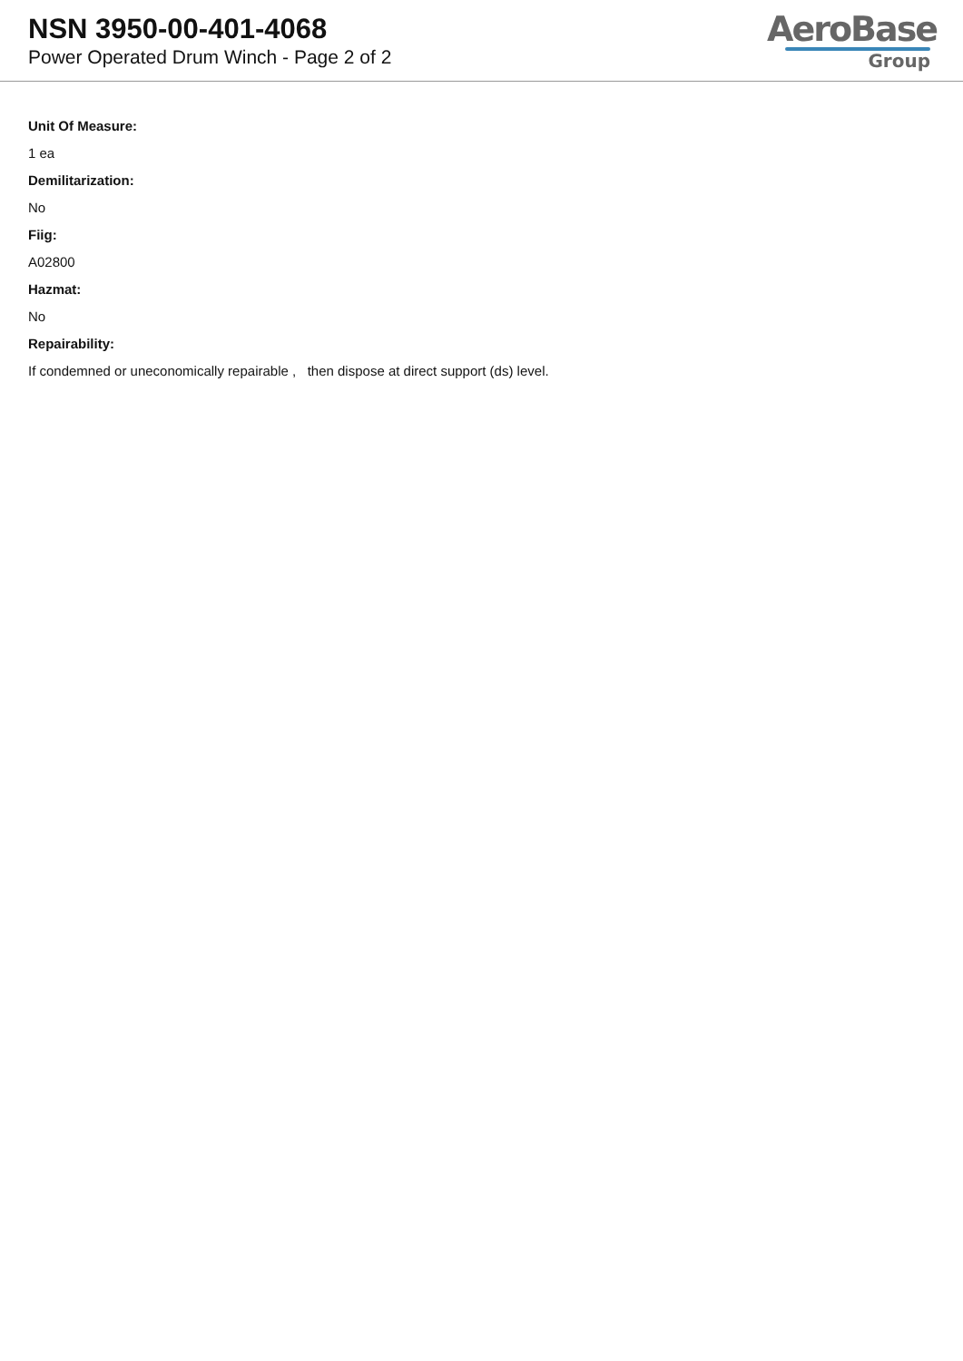NSN 3950-00-401-4068
Power Operated Drum Winch - Page 2 of 2
AeroBase
Group
Unit Of Measure:
1 ea
Demilitarization:
No
Fiig:
A02800
Hazmat:
No
Repairability:
If condemned or uneconomically repairable , then dispose at direct support (ds) level.